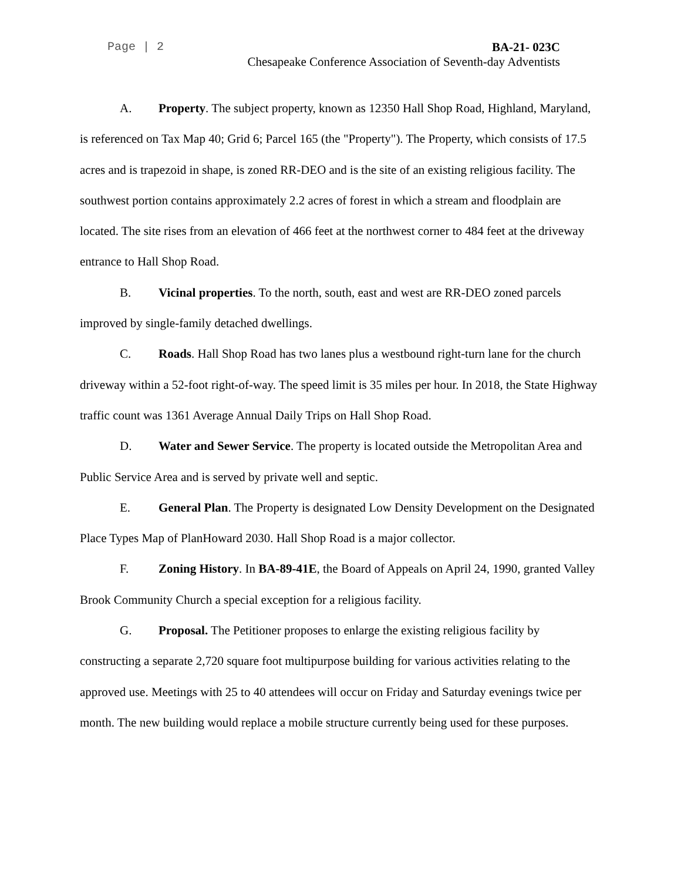Page | 2 BA-21- 023C
Chesapeake Conference Association of Seventh-day Adventists
A. Property. The subject property, known as 12350 Hall Shop Road, Highland, Maryland, is referenced on Tax Map 40; Grid 6; Parcel 165 (the "Property"). The Property, which consists of 17.5 acres and is trapezoid in shape, is zoned RR-DEO and is the site of an existing religious facility. The southwest portion contains approximately 2.2 acres of forest in which a stream and floodplain are located. The site rises from an elevation of 466 feet at the northwest corner to 484 feet at the driveway entrance to Hall Shop Road.
B. Vicinal properties. To the north, south, east and west are RR-DEO zoned parcels improved by single-family detached dwellings.
C. Roads. Hall Shop Road has two lanes plus a westbound right-turn lane for the church driveway within a 52-foot right-of-way. The speed limit is 35 miles per hour. In 2018, the State Highway traffic count was 1361 Average Annual Daily Trips on Hall Shop Road.
D. Water and Sewer Service. The property is located outside the Metropolitan Area and Public Service Area and is served by private well and septic.
E. General Plan. The Property is designated Low Density Development on the Designated Place Types Map of PlanHoward 2030. Hall Shop Road is a major collector.
F. Zoning History. In BA-89-41E, the Board of Appeals on April 24, 1990, granted Valley Brook Community Church a special exception for a religious facility.
G. Proposal. The Petitioner proposes to enlarge the existing religious facility by constructing a separate 2,720 square foot multipurpose building for various activities relating to the approved use. Meetings with 25 to 40 attendees will occur on Friday and Saturday evenings twice per month. The new building would replace a mobile structure currently being used for these purposes.